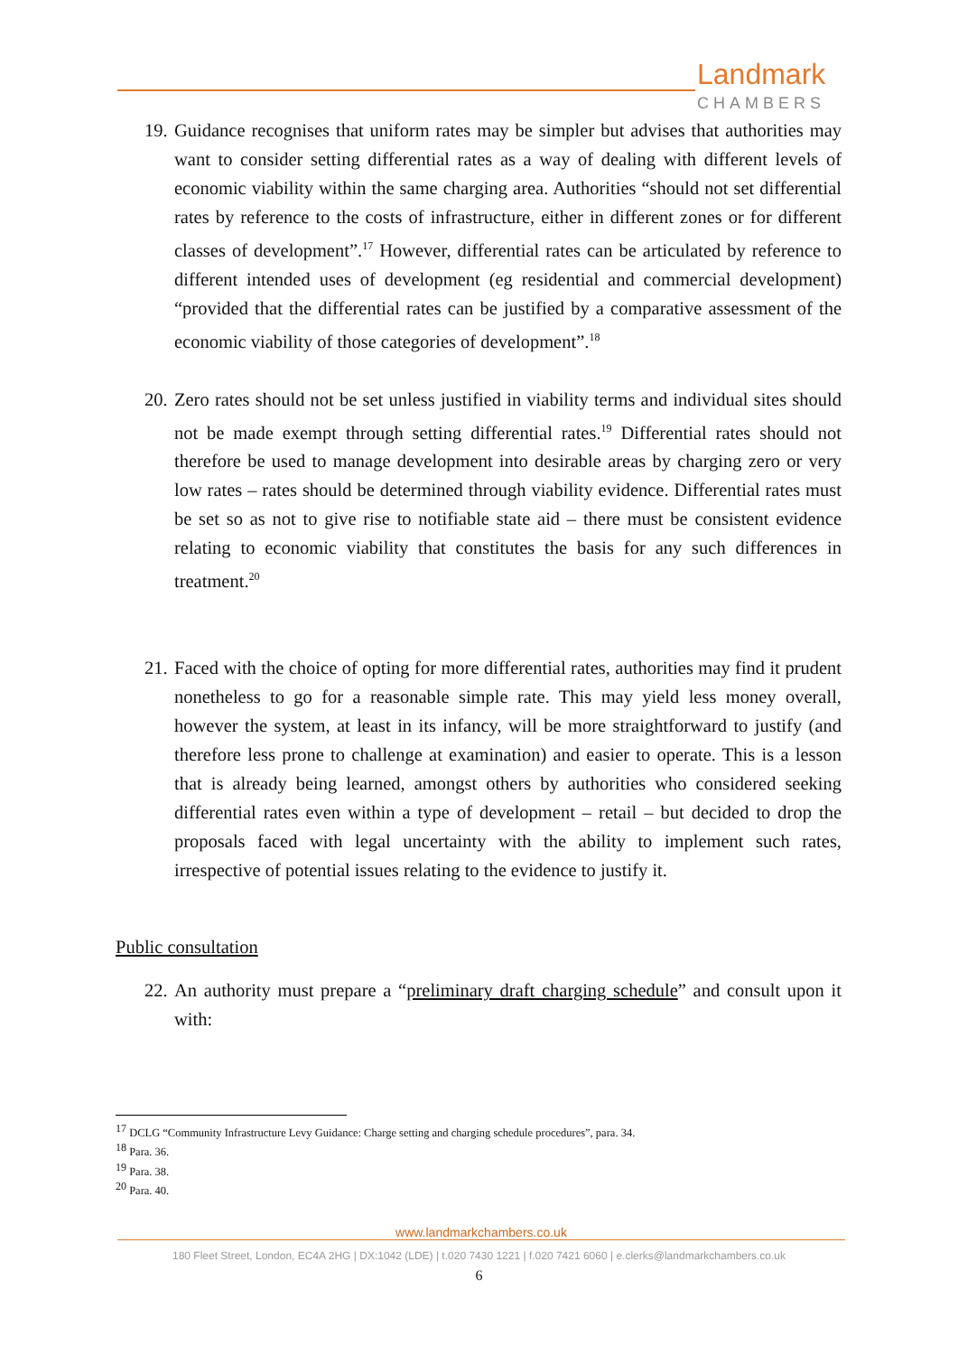Landmark
CHAMBERS
19. Guidance recognises that uniform rates may be simpler but advises that authorities may want to consider setting differential rates as a way of dealing with different levels of economic viability within the same charging area. Authorities “should not set differential rates by reference to the costs of infrastructure, either in different zones or for different classes of development”.<sup>17</sup> However, differential rates can be articulated by reference to different intended uses of development (eg residential and commercial development) “provided that the differential rates can be justified by a comparative assessment of the economic viability of those categories of development”.<sup>18</sup>
20. Zero rates should not be set unless justified in viability terms and individual sites should not be made exempt through setting differential rates.<sup>19</sup> Differential rates should not therefore be used to manage development into desirable areas by charging zero or very low rates – rates should be determined through viability evidence. Differential rates must be set so as not to give rise to notifiable state aid – there must be consistent evidence relating to economic viability that constitutes the basis for any such differences in treatment.<sup>20</sup>
21. Faced with the choice of opting for more differential rates, authorities may find it prudent nonetheless to go for a reasonable simple rate. This may yield less money overall, however the system, at least in its infancy, will be more straightforward to justify (and therefore less prone to challenge at examination) and easier to operate. This is a lesson that is already being learned, amongst others by authorities who considered seeking differential rates even within a type of development – retail – but decided to drop the proposals faced with legal uncertainty with the ability to implement such rates, irrespective of potential issues relating to the evidence to justify it.
Public consultation
22. An authority must prepare a “preliminary draft charging schedule” and consult upon it with:
<sup>17</sup> DCLG “Community Infrastructure Levy Guidance: Charge setting and charging schedule procedures”, para. 34.
<sup>18</sup> Para. 36.
<sup>19</sup> Para. 38.
<sup>20</sup> Para. 40.
www.landmarkchambers.co.uk
180 Fleet Street, London, EC4A 2HG | DX:1042 (LDE) | t.020 7430 1221 | f.020 7421 6060 | e.clerks@landmarkchambers.co.uk
6